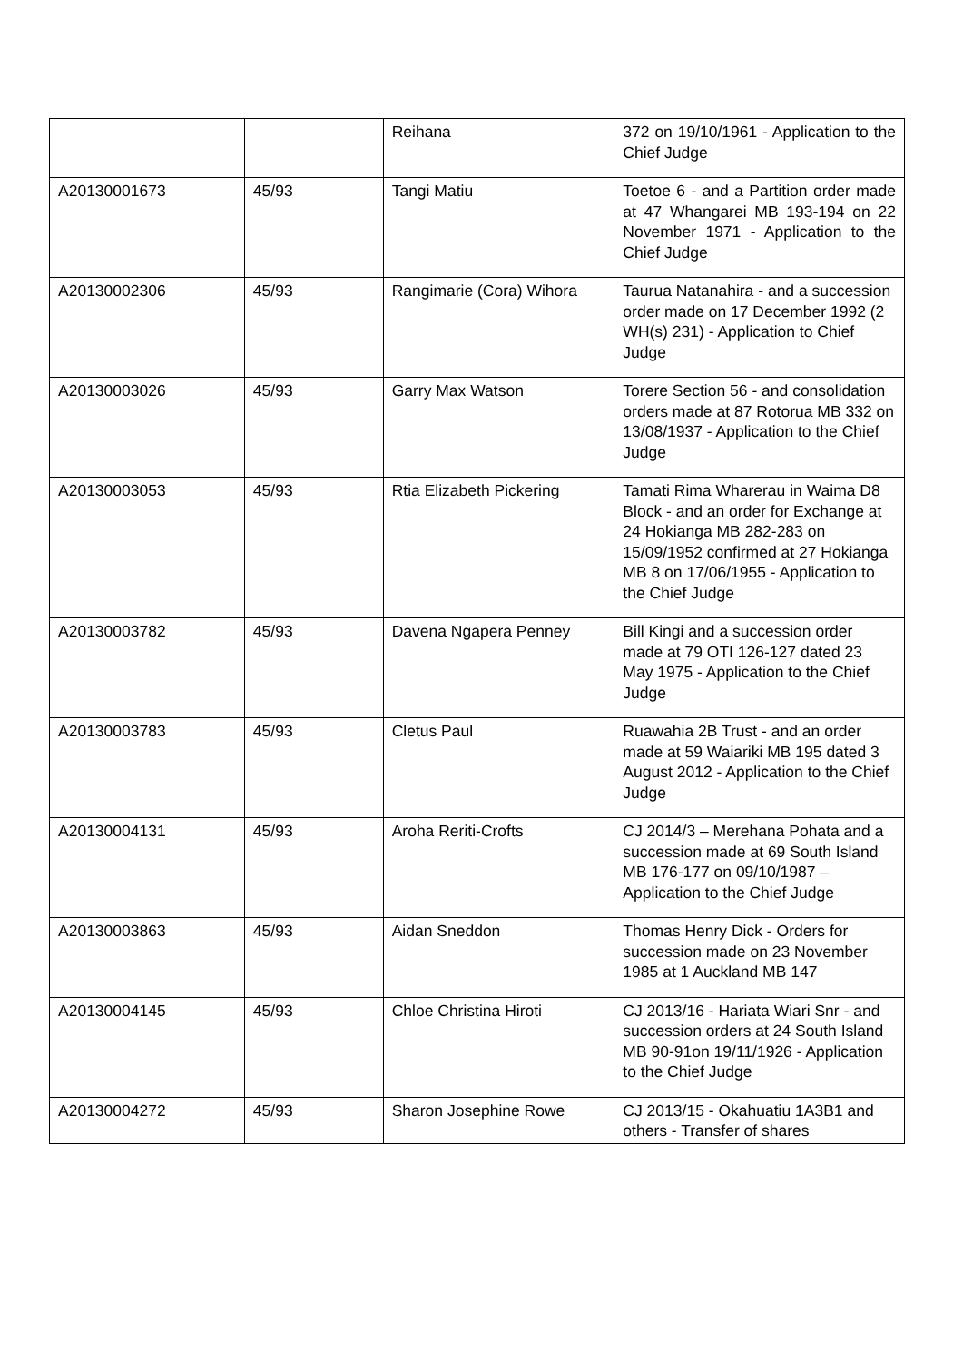| | | Reihana | 372 on 19/10/1961 - Application to the Chief Judge |
| A20130001673 | 45/93 | Tangi Matiu | Toetoe 6 - and a Partition order made at 47 Whangarei MB 193-194 on 22 November 1971 - Application to the Chief Judge |
| A20130002306 | 45/93 | Rangimarie (Cora) Wihora | Taurua Natanahira - and a succession order made on 17 December 1992 (2 WH(s) 231) - Application to Chief Judge |
| A20130003026 | 45/93 | Garry Max Watson | Torere Section 56 - and consolidation orders made at 87 Rotorua MB 332 on 13/08/1937 - Application to the Chief Judge |
| A20130003053 | 45/93 | Rtia Elizabeth Pickering | Tamati Rima Wharerau in Waima D8 Block - and an order for Exchange at 24 Hokianga MB 282-283 on 15/09/1952 confirmed at 27 Hokianga MB 8 on 17/06/1955 - Application to the Chief Judge |
| A20130003782 | 45/93 | Davena Ngapera Penney | Bill Kingi and a succession order made at 79 OTI 126-127 dated 23 May 1975 - Application to the Chief Judge |
| A20130003783 | 45/93 | Cletus Paul | Ruawahia 2B Trust - and an order made at 59 Waiariki MB 195 dated 3 August 2012 - Application to the Chief Judge |
| A20130004131 | 45/93 | Aroha Reriti-Crofts | CJ 2014/3 – Merehana Pohata and a succession made at 69 South Island MB 176-177 on 09/10/1987 – Application to the Chief Judge |
| A20130003863 | 45/93 | Aidan Sneddon | Thomas Henry Dick - Orders for succession made on 23 November 1985 at 1 Auckland MB 147 |
| A20130004145 | 45/93 | Chloe Christina Hiroti | CJ 2013/16 - Hariata Wiari Snr - and succession orders at 24 South Island MB 90-91on 19/11/1926 - Application to the Chief Judge |
| A20130004272 | 45/93 | Sharon Josephine Rowe | CJ 2013/15 - Okahuatiu 1A3B1 and others - Transfer of shares |